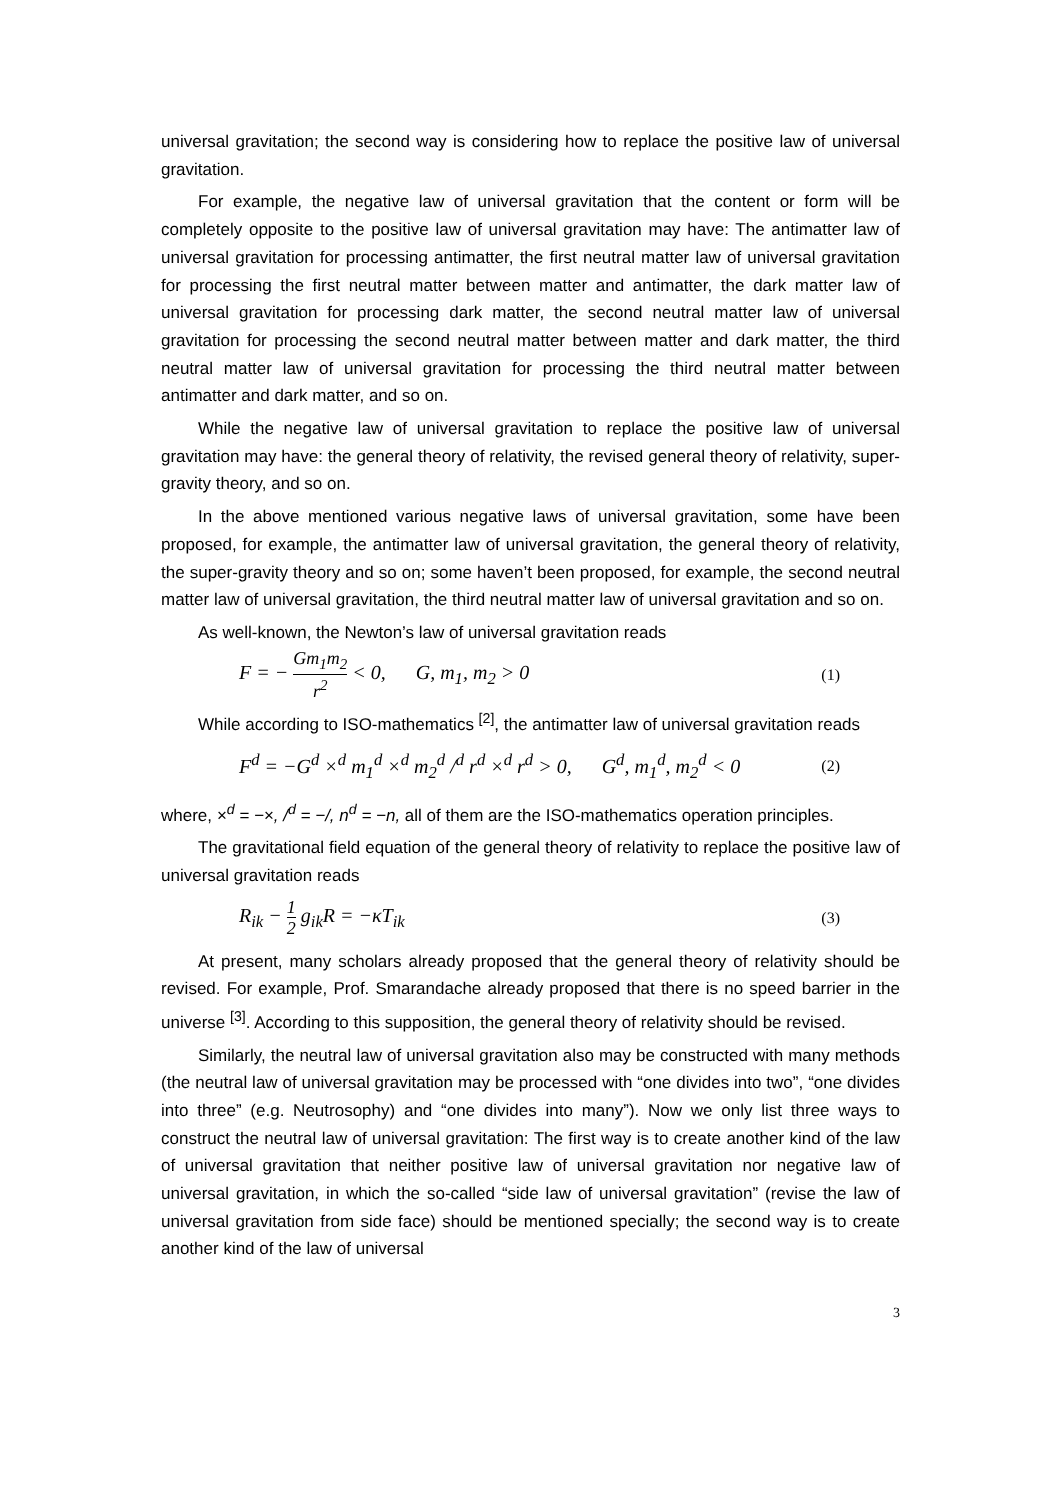universal gravitation; the second way is considering how to replace the positive law of universal gravitation.
For example, the negative law of universal gravitation that the content or form will be completely opposite to the positive law of universal gravitation may have: The antimatter law of universal gravitation for processing antimatter, the first neutral matter law of universal gravitation for processing the first neutral matter between matter and antimatter, the dark matter law of universal gravitation for processing dark matter, the second neutral matter law of universal gravitation for processing the second neutral matter between matter and dark matter, the third neutral matter law of universal gravitation for processing the third neutral matter between antimatter and dark matter, and so on.
While the negative law of universal gravitation to replace the positive law of universal gravitation may have: the general theory of relativity, the revised general theory of relativity, super-gravity theory, and so on.
In the above mentioned various negative laws of universal gravitation, some have been proposed, for example, the antimatter law of universal gravitation, the general theory of relativity, the super-gravity theory and so on; some haven’t been proposed, for example, the second neutral matter law of universal gravitation, the third neutral matter law of universal gravitation and so on.
As well-known, the Newton’s law of universal gravitation reads
F = − Gm<sub>1</sub>m<sub>2</sub> r<sup>2</sup> < 0, G, m<sub>1</sub>, m<sub>2</sub> > 0 (1)
While according to ISO-mathematics <sup>[2]</sup>, the antimatter law of universal gravitation reads
F<sup>d</sup> = −G<sup>d</sup> ×<sup>d</sup> m<sub>1</sub><sup>d</sup> ×<sup>d</sup> m<sub>2</sub><sup>d</sup> /<sup>d</sup> r<sup>d</sup> ×<sup>d</sup> r<sup>d</sup> > 0, G<sup>d</sup>, m<sub>1</sub><sup>d</sup>, m<sub>2</sub><sup>d</sup> < 0 (2)
where, ×<sup>d</sup> = −×, /<sup>d</sup> = −/, n<sup>d</sup> = −n, all of them are the ISO-mathematics operation principles.
The gravitational field equation of the general theory of relativity to replace the positive law of universal gravitation reads
R<sub>ik</sub> − 1 2 g<sub>ik</sub>R = −κT<sub>ik</sub> (3)
At present, many scholars already proposed that the general theory of relativity should be revised. For example, Prof. Smarandache already proposed that there is no speed barrier in the universe <sup>[3]</sup>. According to this supposition, the general theory of relativity should be revised.
Similarly, the neutral law of universal gravitation also may be constructed with many methods (the neutral law of universal gravitation may be processed with “one divides into two”, “one divides into three” (e.g. Neutrosophy) and “one divides into many”). Now we only list three ways to construct the neutral law of universal gravitation: The first way is to create another kind of the law of universal gravitation that neither positive law of universal gravitation nor negative law of universal gravitation, in which the so-called “side law of universal gravitation” (revise the law of universal gravitation from side face) should be mentioned specially; the second way is to create another kind of the law of universal
3